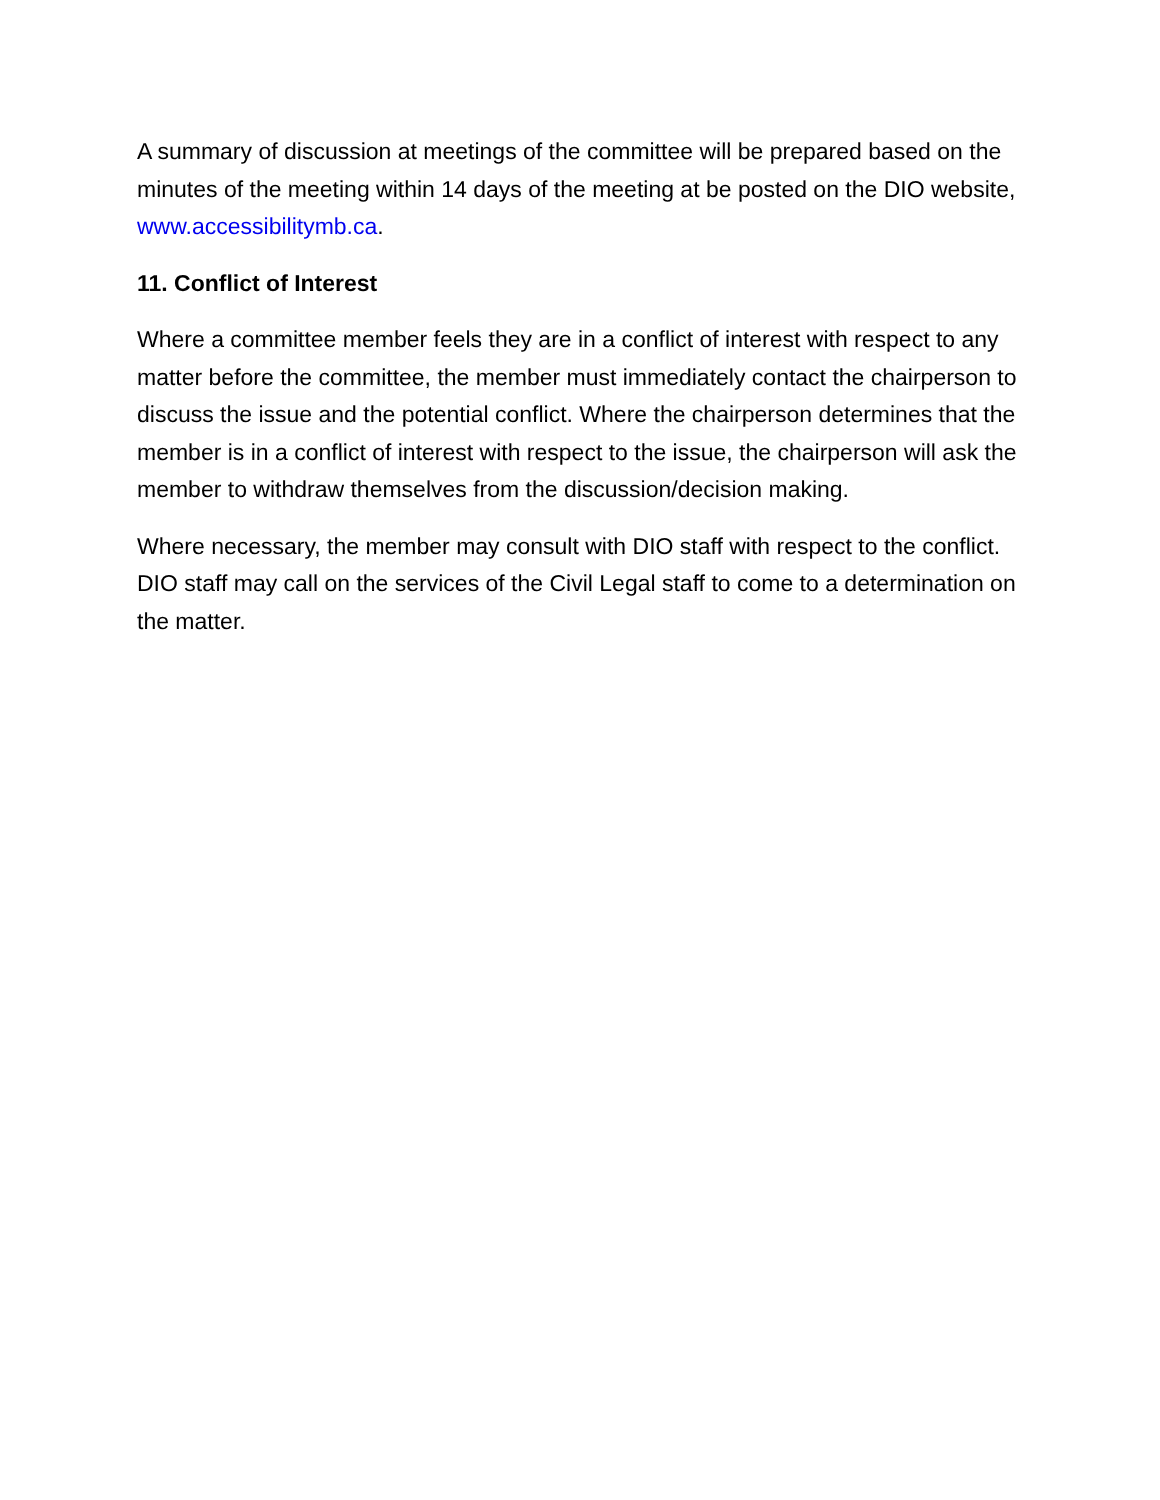A summary of discussion at meetings of the committee will be prepared based on the minutes of the meeting within 14 days of the meeting at be posted on the DIO website, www.accessibilitymb.ca.
11. Conflict of Interest
Where a committee member feels they are in a conflict of interest with respect to any matter before the committee, the member must immediately contact the chairperson to discuss the issue and the potential conflict. Where the chairperson determines that the member is in a conflict of interest with respect to the issue, the chairperson will ask the member to withdraw themselves from the discussion/decision making.
Where necessary, the member may consult with DIO staff with respect to the conflict. DIO staff may call on the services of the Civil Legal staff to come to a determination on the matter.